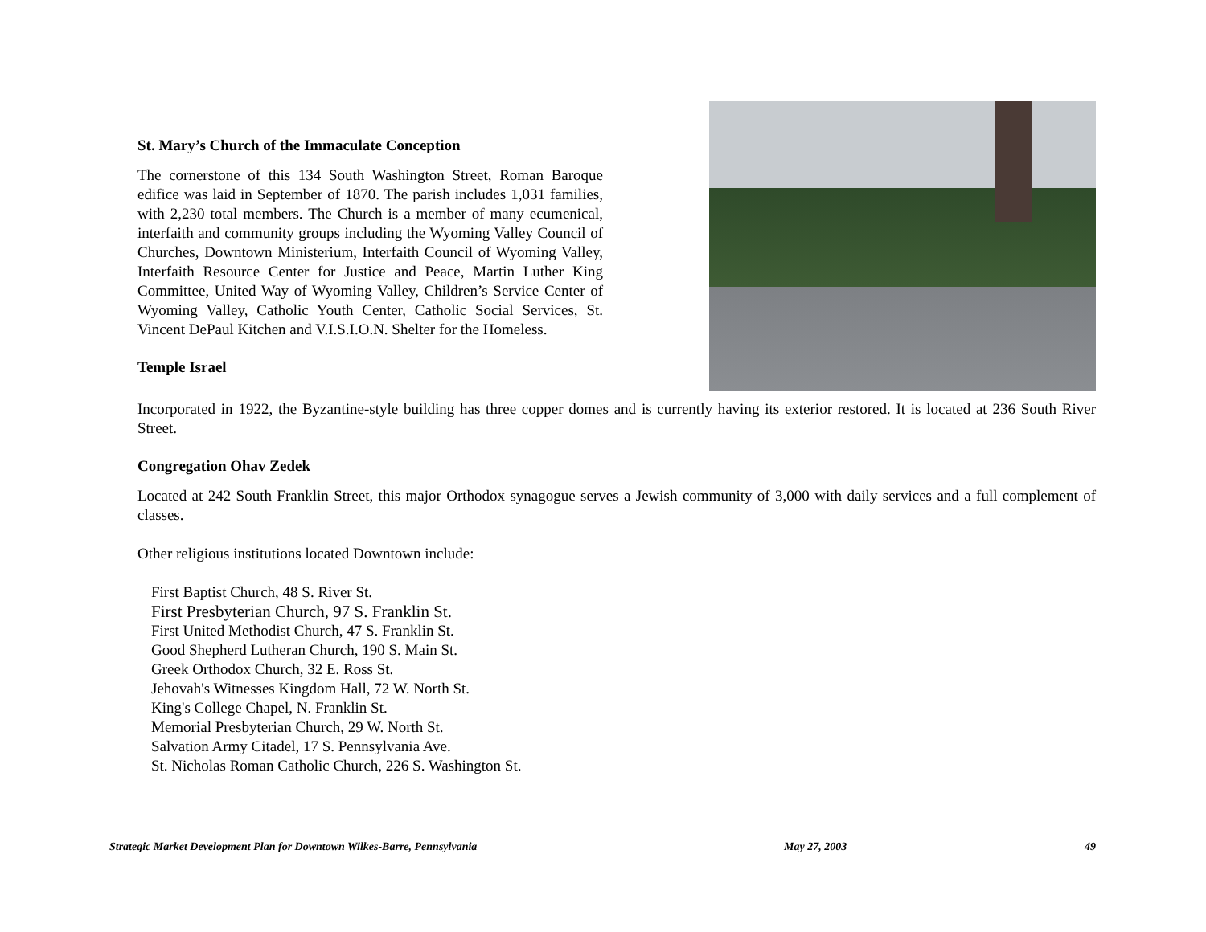St. Mary’s Church of the Immaculate Conception
The cornerstone of this 134 South Washington Street, Roman Baroque edifice was laid in September of 1870. The parish includes 1,031 families, with 2,230 total members. The Church is a member of many ecumenical, interfaith and community groups including the Wyoming Valley Council of Churches, Downtown Ministerium, Interfaith Council of Wyoming Valley, Interfaith Resource Center for Justice and Peace, Martin Luther King Committee, United Way of Wyoming Valley, Children’s Service Center of Wyoming Valley, Catholic Youth Center, Catholic Social Services, St. Vincent DePaul Kitchen and V.I.S.I.O.N. Shelter for the Homeless.
Temple Israel
Incorporated in 1922, the Byzantine-style building has three copper domes and is currently having its exterior restored. It is located at 236 South River Street.
Congregation Ohav Zedek
Located at 242 South Franklin Street, this major Orthodox synagogue serves a Jewish community of 3,000 with daily services and a full complement of classes.
Other religious institutions located Downtown include:
First Baptist Church, 48 S. River St.
First Presbyterian Church, 97 S. Franklin St.
First United Methodist Church, 47 S. Franklin St.
Good Shepherd Lutheran Church, 190 S. Main St.
Greek Orthodox Church, 32 E. Ross St.
Jehovah's Witnesses Kingdom Hall, 72 W. North St.
King's College Chapel, N. Franklin St.
Memorial Presbyterian Church, 29 W. North St.
Salvation Army Citadel, 17 S. Pennsylvania Ave.
St. Nicholas Roman Catholic Church, 226 S. Washington St.
Strategic Market Development Plan for Downtown Wilkes-Barre, Pennsylvania May 27, 2003 49